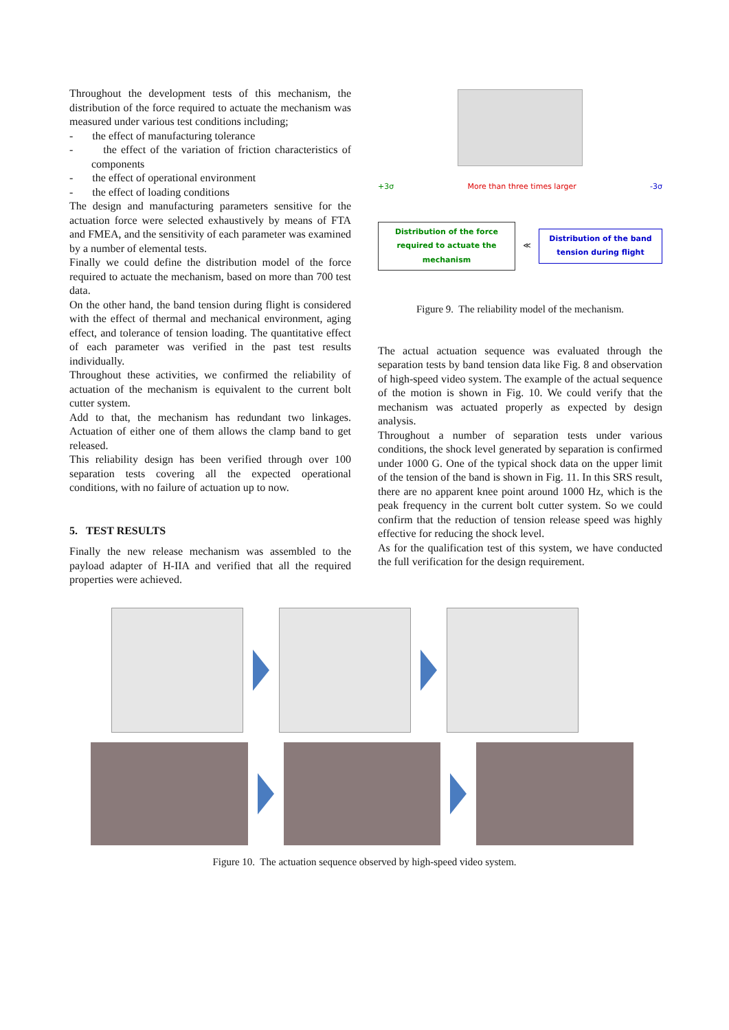Throughout the development tests of this mechanism, the distribution of the force required to actuate the mechanism was measured under various test conditions including;
- the effect of manufacturing tolerance
- the effect of the variation of friction characteristics of components
- the effect of operational environment
- the effect of loading conditions
The design and manufacturing parameters sensitive for the actuation force were selected exhaustively by means of FTA and FMEA, and the sensitivity of each parameter was examined by a number of elemental tests.
Finally we could define the distribution model of the force required to actuate the mechanism, based on more than 700 test data.
On the other hand, the band tension during flight is considered with the effect of thermal and mechanical environment, aging effect, and tolerance of tension loading. The quantitative effect of each parameter was verified in the past test results individually.
Throughout these activities, we confirmed the reliability of actuation of the mechanism is equivalent to the current bolt cutter system.
Add to that, the mechanism has redundant two linkages. Actuation of either one of them allows the clamp band to get released.
This reliability design has been verified through over 100 separation tests covering all the expected operational conditions, with no failure of actuation up to now.
5. TEST RESULTS
Finally the new release mechanism was assembled to the payload adapter of H-IIA and verified that all the required properties were achieved.
+3σ More than three times larger -3σ
Distribution of the force required to actuate the mechanism
≪
Distribution of the band tension during flight
Figure 9. The reliability model of the mechanism.
The actual actuation sequence was evaluated through the separation tests by band tension data like Fig. 8 and observation of high-speed video system. The example of the actual sequence of the motion is shown in Fig. 10. We could verify that the mechanism was actuated properly as expected by design analysis.
Throughout a number of separation tests under various conditions, the shock level generated by separation is confirmed under 1000 G. One of the typical shock data on the upper limit of the tension of the band is shown in Fig. 11. In this SRS result, there are no apparent knee point around 1000 Hz, which is the peak frequency in the current bolt cutter system. So we could confirm that the reduction of tension release speed was highly effective for reducing the shock level.
As for the qualification test of this system, we have conducted the full verification for the design requirement.
Figure 10. The actuation sequence observed by high-speed video system.